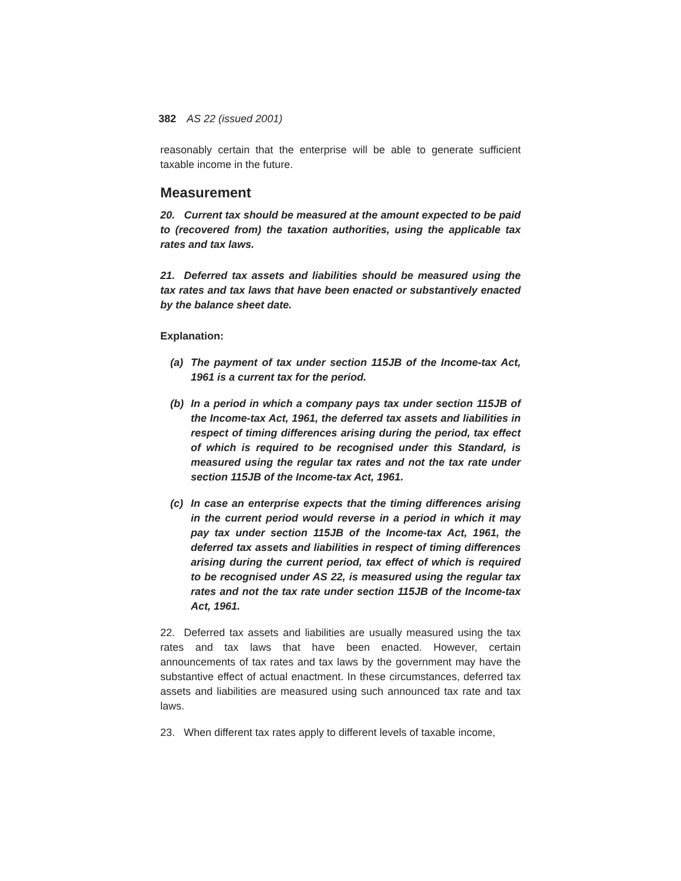382 AS 22 (issued 2001)
reasonably certain that the enterprise will be able to generate sufficient taxable income in the future.
Measurement
20. Current tax should be measured at the amount expected to be paid to (recovered from) the taxation authorities, using the applicable tax rates and tax laws.
21. Deferred tax assets and liabilities should be measured using the tax rates and tax laws that have been enacted or substantively enacted by the balance sheet date.
Explanation:
(a) The payment of tax under section 115JB of the Income-tax Act, 1961 is a current tax for the period.
(b) In a period in which a company pays tax under section 115JB of the Income-tax Act, 1961, the deferred tax assets and liabilities in respect of timing differences arising during the period, tax effect of which is required to be recognised under this Standard, is measured using the regular tax rates and not the tax rate under section 115JB of the Income-tax Act, 1961.
(c) In case an enterprise expects that the timing differences arising in the current period would reverse in a period in which it may pay tax under section 115JB of the Income-tax Act, 1961, the deferred tax assets and liabilities in respect of timing differences arising during the current period, tax effect of which is required to be recognised under AS 22, is measured using the regular tax rates and not the tax rate under section 115JB of the Income-tax Act, 1961.
22. Deferred tax assets and liabilities are usually measured using the tax rates and tax laws that have been enacted. However, certain announcements of tax rates and tax laws by the government may have the substantive effect of actual enactment. In these circumstances, deferred tax assets and liabilities are measured using such announced tax rate and tax laws.
23. When different tax rates apply to different levels of taxable income,